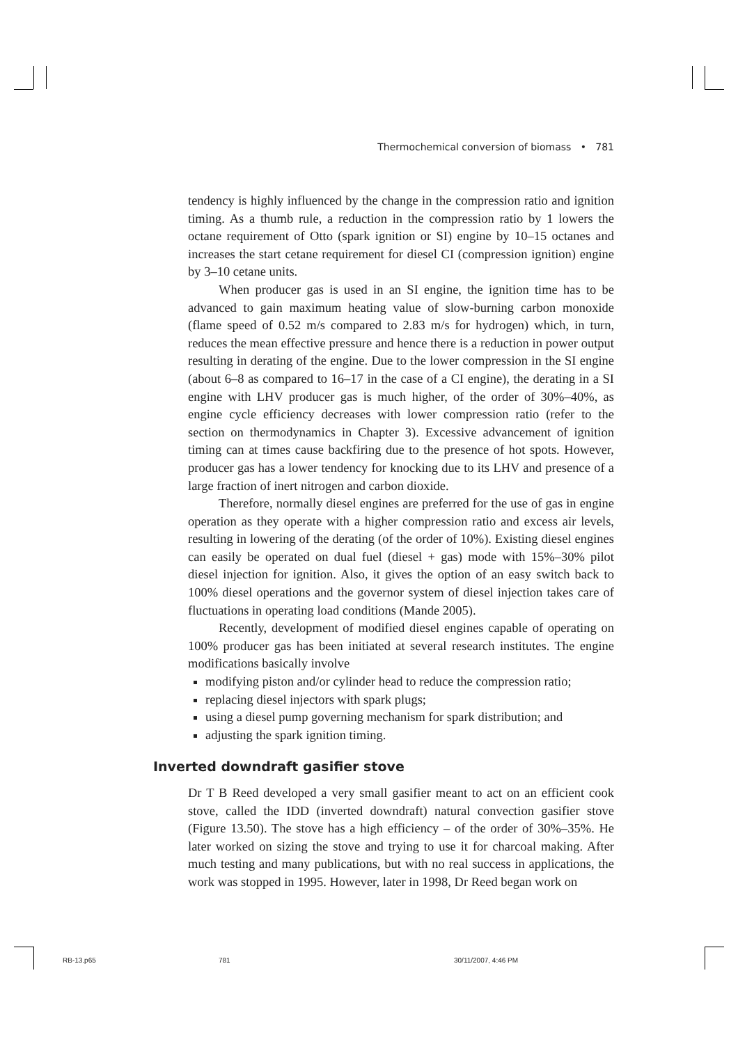Thermochemical conversion of biomass • 781
tendency is highly influenced by the change in the compression ratio and ignition timing. As a thumb rule, a reduction in the compression ratio by 1 lowers the octane requirement of Otto (spark ignition or SI) engine by 10–15 octanes and increases the start cetane requirement for diesel CI (compression ignition) engine by 3–10 cetane units.
When producer gas is used in an SI engine, the ignition time has to be advanced to gain maximum heating value of slow-burning carbon monoxide (flame speed of 0.52 m/s compared to 2.83 m/s for hydrogen) which, in turn, reduces the mean effective pressure and hence there is a reduction in power output resulting in derating of the engine. Due to the lower compression in the SI engine (about 6–8 as compared to 16–17 in the case of a CI engine), the derating in a SI engine with LHV producer gas is much higher, of the order of 30%–40%, as engine cycle efficiency decreases with lower compression ratio (refer to the section on thermodynamics in Chapter 3). Excessive advancement of ignition timing can at times cause backfiring due to the presence of hot spots. However, producer gas has a lower tendency for knocking due to its LHV and presence of a large fraction of inert nitrogen and carbon dioxide.
Therefore, normally diesel engines are preferred for the use of gas in engine operation as they operate with a higher compression ratio and excess air levels, resulting in lowering of the derating (of the order of 10%). Existing diesel engines can easily be operated on dual fuel (diesel + gas) mode with 15%–30% pilot diesel injection for ignition. Also, it gives the option of an easy switch back to 100% diesel operations and the governor system of diesel injection takes care of fluctuations in operating load conditions (Mande 2005).
Recently, development of modified diesel engines capable of operating on 100% producer gas has been initiated at several research institutes. The engine modifications basically involve
modifying piston and/or cylinder head to reduce the compression ratio;
replacing diesel injectors with spark plugs;
using a diesel pump governing mechanism for spark distribution; and
adjusting the spark ignition timing.
Inverted downdraft gasifier stove
Dr T B Reed developed a very small gasifier meant to act on an efficient cook stove, called the IDD (inverted downdraft) natural convection gasifier stove (Figure 13.50). The stove has a high efficiency – of the order of 30%–35%. He later worked on sizing the stove and trying to use it for charcoal making. After much testing and many publications, but with no real success in applications, the work was stopped in 1995. However, later in 1998, Dr Reed began work on
RB-13.p65 781 30/11/2007, 4:46 PM